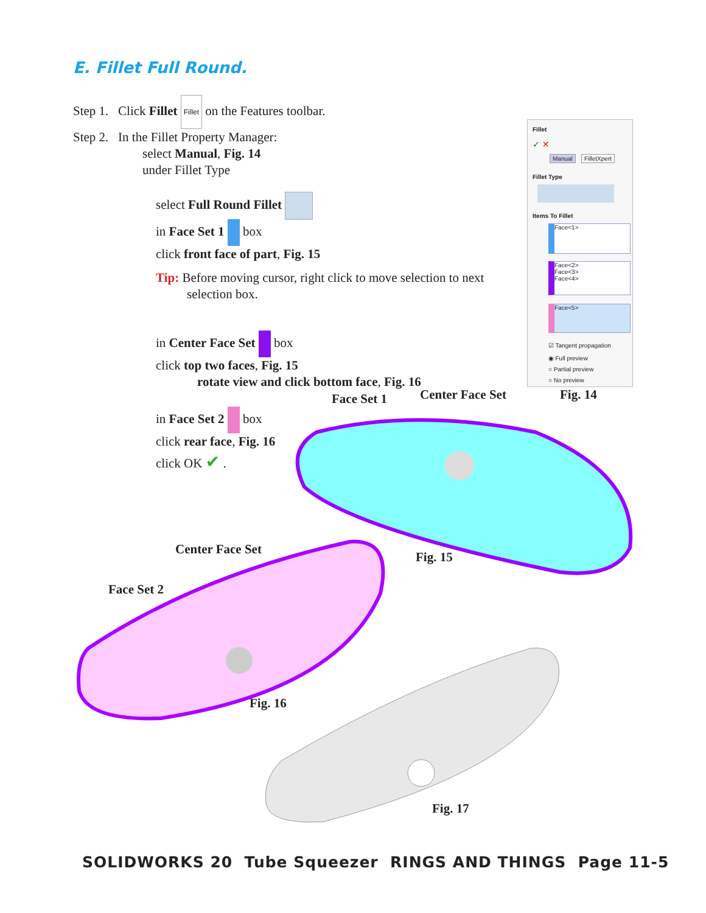E. Fillet Full Round.
Step 1. Click Fillet Fillet on the Features toolbar.
Step 2. In the Fillet Property Manager:
select Manual, Fig. 14
under Fillet Type
select Full Round Fillet
in Face Set 1 box
click front face of part, Fig. 15
Tip: Before moving cursor, right click to move selection to next
selection box.
in Center Face Set box
click top two faces, Fig. 15
rotate view and click bottom face, Fig. 16
in Face Set 2 box
click rear face, Fig. 16
click OK ✔ .
Fillet
✓ ✕
Manual FilletXpert
Fillet Type
Items To Fillet
Face<1>
Face<2>
Face<3>
Face<4>
Face<5>
☑ Tangent propagation
◉ Full preview
○ Partial preview
○ No preview
Fig. 14
Face Set 1 Center Face Set
Fig. 15
Center Face Set
Face Set 2
Fig. 16
Fig. 17
SOLIDWORKS 20 Tube Squeezer RINGS AND THINGS Page 11-5